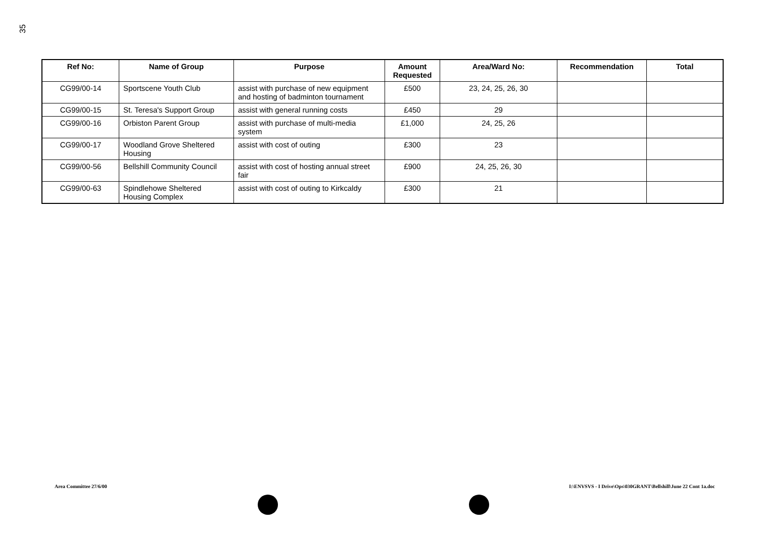35
| Ref No: | Name of Group | Purpose | Amount Requested | Area/Ward No: | Recommendation | Total |
| --- | --- | --- | --- | --- | --- | --- |
| CG99/00-14 | Sportscene Youth Club | assist with purchase of new equipment and hosting of badminton tournament | £500 | 23, 24, 25, 26, 30 | | |
| CG99/00-15 | St. Teresa's Support Group | assist with general running costs | £450 | 29 | | |
| CG99/00-16 | Orbiston Parent Group | assist with purchase of multi-media system | £1,000 | 24, 25, 26 | | |
| CG99/00-17 | Woodland Grove Sheltered Housing | assist with cost of outing | £300 | 23 | | |
| CG99/00-56 | Bellshill Community Council | assist with cost of hosting annual street fair | £900 | 24, 25, 26, 30 | | |
| CG99/00-63 | Spindlehowe Sheltered Housing Complex | assist with cost of outing to Kirkcaldy | £300 | 21 | | |
Area Committee 27/6/00
I:\ENVSVS - I Drive\Ops\030GRANT\Bellshill\June 22 Cont 1a.doc